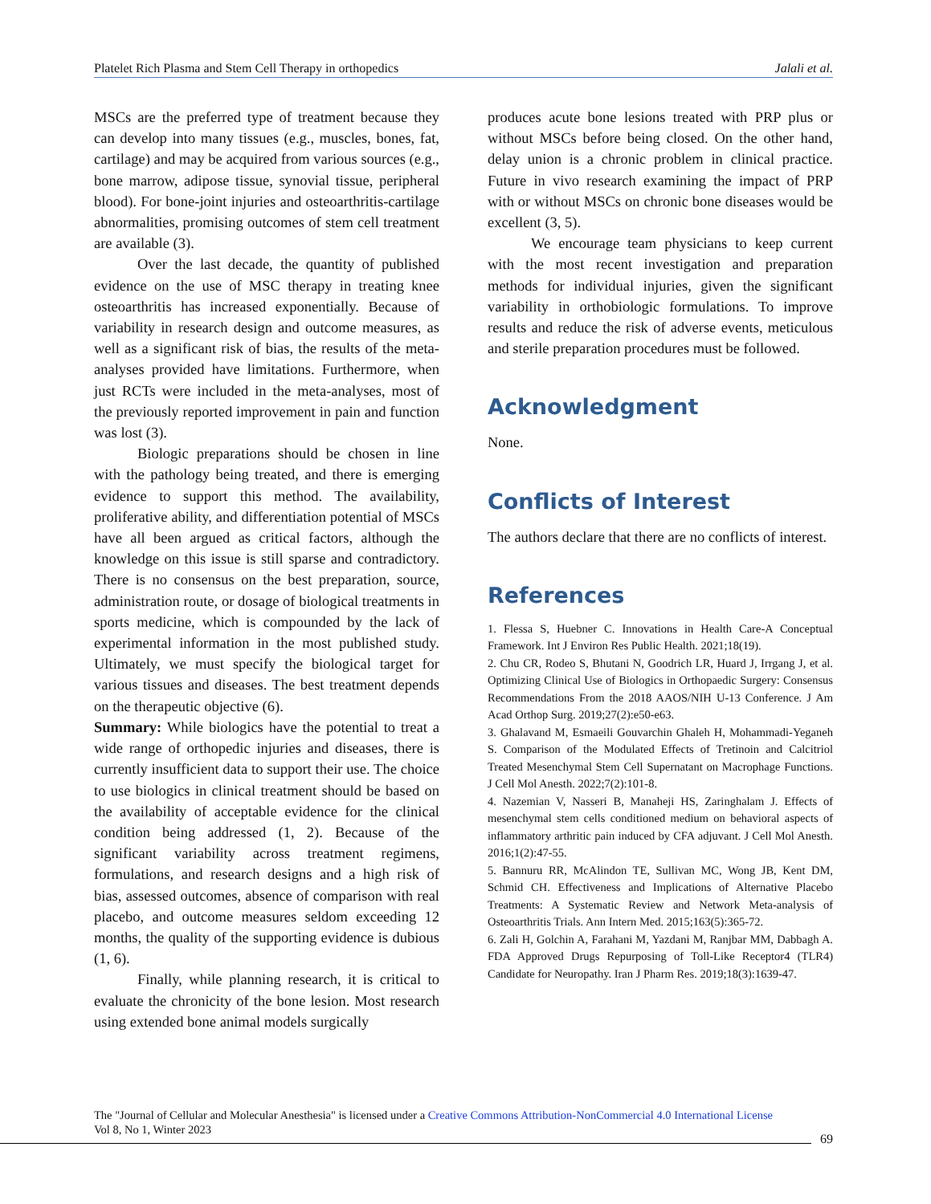Platelet Rich Plasma and Stem Cell Therapy in orthopedics Jalali et al.
MSCs are the preferred type of treatment because they can develop into many tissues (e.g., muscles, bones, fat, cartilage) and may be acquired from various sources (e.g., bone marrow, adipose tissue, synovial tissue, peripheral blood). For bone-joint injuries and osteoarthritis-cartilage abnormalities, promising outcomes of stem cell treatment are available (3).
Over the last decade, the quantity of published evidence on the use of MSC therapy in treating knee osteoarthritis has increased exponentially. Because of variability in research design and outcome measures, as well as a significant risk of bias, the results of the meta-analyses provided have limitations. Furthermore, when just RCTs were included in the meta-analyses, most of the previously reported improvement in pain and function was lost (3).
Biologic preparations should be chosen in line with the pathology being treated, and there is emerging evidence to support this method. The availability, proliferative ability, and differentiation potential of MSCs have all been argued as critical factors, although the knowledge on this issue is still sparse and contradictory. There is no consensus on the best preparation, source, administration route, or dosage of biological treatments in sports medicine, which is compounded by the lack of experimental information in the most published study. Ultimately, we must specify the biological target for various tissues and diseases. The best treatment depends on the therapeutic objective (6).
Summary: While biologics have the potential to treat a wide range of orthopedic injuries and diseases, there is currently insufficient data to support their use. The choice to use biologics in clinical treatment should be based on the availability of acceptable evidence for the clinical condition being addressed (1, 2). Because of the significant variability across treatment regimens, formulations, and research designs and a high risk of bias, assessed outcomes, absence of comparison with real placebo, and outcome measures seldom exceeding 12 months, the quality of the supporting evidence is dubious (1, 6).
Finally, while planning research, it is critical to evaluate the chronicity of the bone lesion. Most research using extended bone animal models surgically
produces acute bone lesions treated with PRP plus or without MSCs before being closed. On the other hand, delay union is a chronic problem in clinical practice. Future in vivo research examining the impact of PRP with or without MSCs on chronic bone diseases would be excellent (3, 5).
We encourage team physicians to keep current with the most recent investigation and preparation methods for individual injuries, given the significant variability in orthobiologic formulations. To improve results and reduce the risk of adverse events, meticulous and sterile preparation procedures must be followed.
Acknowledgment
None.
Conflicts of Interest
The authors declare that there are no conflicts of interest.
References
1. Flessa S, Huebner C. Innovations in Health Care-A Conceptual Framework. Int J Environ Res Public Health. 2021;18(19).
2. Chu CR, Rodeo S, Bhutani N, Goodrich LR, Huard J, Irrgang J, et al. Optimizing Clinical Use of Biologics in Orthopaedic Surgery: Consensus Recommendations From the 2018 AAOS/NIH U-13 Conference. J Am Acad Orthop Surg. 2019;27(2):e50-e63.
3. Ghalavand M, Esmaeili Gouvarchin Ghaleh H, Mohammadi-Yeganeh S. Comparison of the Modulated Effects of Tretinoin and Calcitriol Treated Mesenchymal Stem Cell Supernatant on Macrophage Functions. J Cell Mol Anesth. 2022;7(2):101-8.
4. Nazemian V, Nasseri B, Manaheji HS, Zaringhalam J. Effects of mesenchymal stem cells conditioned medium on behavioral aspects of inflammatory arthritic pain induced by CFA adjuvant. J Cell Mol Anesth. 2016;1(2):47-55.
5. Bannuru RR, McAlindon TE, Sullivan MC, Wong JB, Kent DM, Schmid CH. Effectiveness and Implications of Alternative Placebo Treatments: A Systematic Review and Network Meta-analysis of Osteoarthritis Trials. Ann Intern Med. 2015;163(5):365-72.
6. Zali H, Golchin A, Farahani M, Yazdani M, Ranjbar MM, Dabbagh A. FDA Approved Drugs Repurposing of Toll-Like Receptor4 (TLR4) Candidate for Neuropathy. Iran J Pharm Res. 2019;18(3):1639-47.
The "Journal of Cellular and Molecular Anesthesia" is licensed under a Creative Commons Attribution-NonCommercial 4.0 International License
Vol 8, No 1, Winter 2023
69